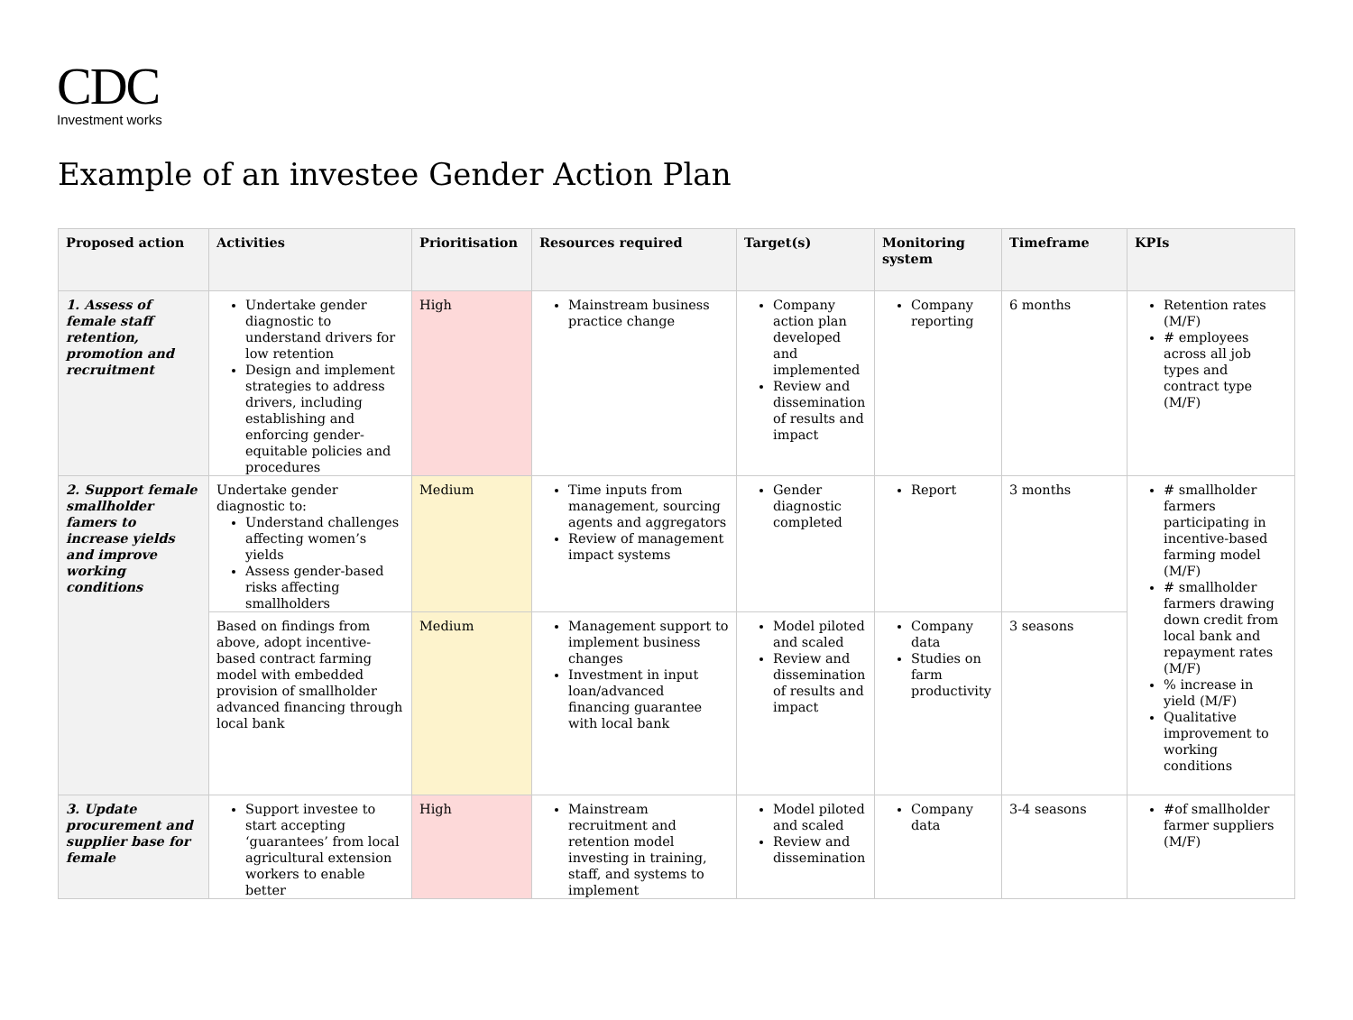CDC
Investment works
Example of an investee Gender Action Plan
| Proposed action | Activities | Prioritisation | Resources required | Target(s) | Monitoring system | Timeframe | KPIs |
| --- | --- | --- | --- | --- | --- | --- | --- |
| 1. Assess of female staff retention, promotion and recruitment | Undertake gender diagnostic to understand drivers for low retention Design and implement strategies to address drivers, including establishing and enforcing gender-equitable policies and procedures | High | Mainstream business practice change | Company action plan developed and implemented Review and dissemination of results and impact | Company reporting | 6 months | Retention rates (M/F) # employees across all job types and contract type (M/F) |
| 2. Support female smallholder famers to increase yields and improve working conditions | Undertake gender diagnostic to: Understand challenges affecting women’s yields Assess gender-based risks affecting smallholders | Medium | Time inputs from management, sourcing agents and aggregators Review of management impact systems | Gender diagnostic completed | Report | 3 months | # smallholder farmers participating in incentive-based farming model (M/F) # smallholder farmers drawing down credit from local bank and repayment rates (M/F) % increase in yield (M/F) Qualitative improvement to working conditions |
| | Based on findings from above, adopt incentive-based contract farming model with embedded provision of smallholder advanced financing through local bank | Medium | Management support to implement business changes Investment in input loan/advanced financing guarantee with local bank | Model piloted and scaled Review and dissemination of results and impact | Company data Studies on farm productivity | 3 seasons | |
| 3. Update procurement and supplier base for female | Support investee to start accepting ‘guarantees’ from local agricultural extension workers to enable better | High | Mainstream recruitment and retention model investing in training, staff, and systems to implement | Model piloted and scaled Review and dissemination | Company data | 3-4 seasons | #of smallholder farmer suppliers (M/F) |